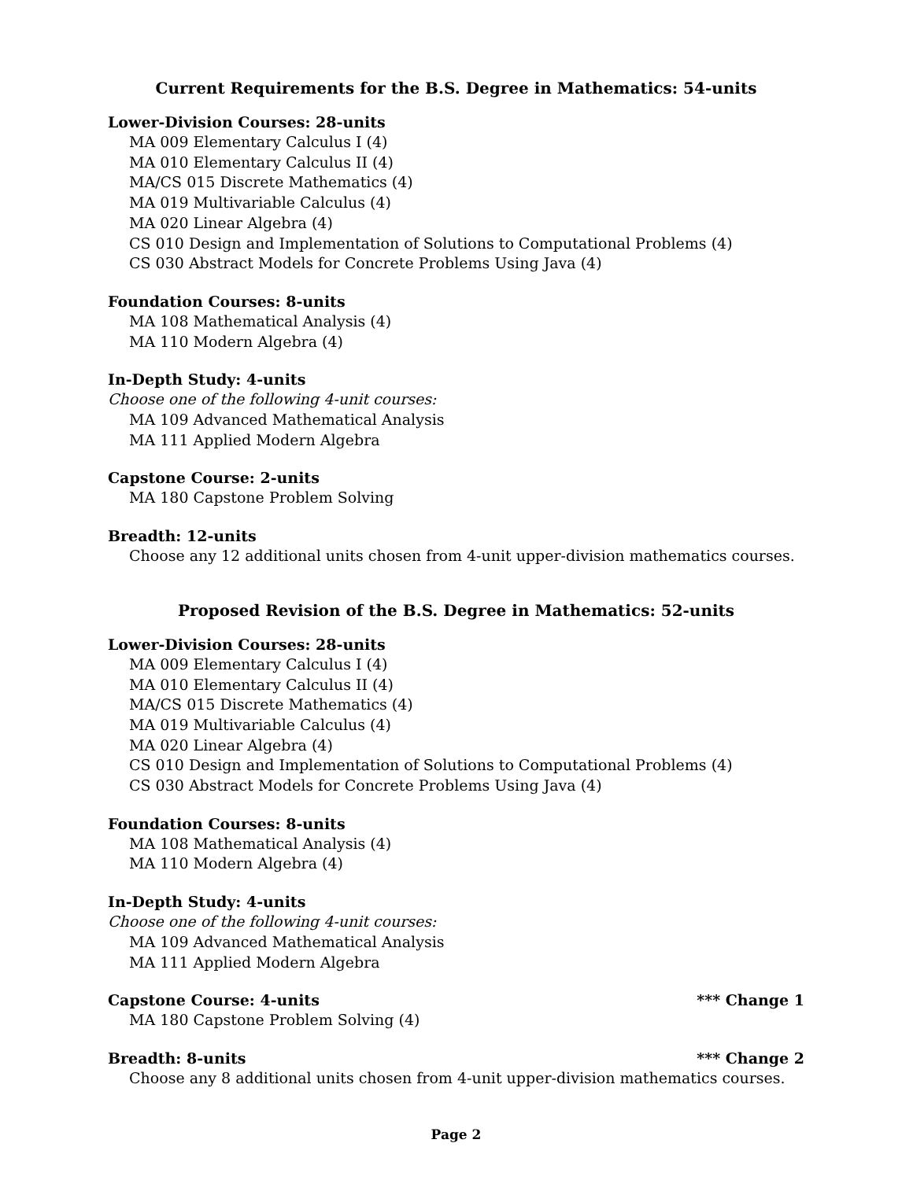Current Requirements for the B.S. Degree in Mathematics: 54-units
Lower-Division Courses: 28-units
MA 009 Elementary Calculus I (4)
MA 010 Elementary Calculus II (4)
MA/CS 015 Discrete Mathematics (4)
MA 019 Multivariable Calculus (4)
MA 020 Linear Algebra (4)
CS 010 Design and Implementation of Solutions to Computational Problems (4)
CS 030 Abstract Models for Concrete Problems Using Java (4)
Foundation Courses: 8-units
MA 108 Mathematical Analysis (4)
MA 110 Modern Algebra (4)
In-Depth Study: 4-units
Choose one of the following 4-unit courses:
MA 109 Advanced Mathematical Analysis
MA 111 Applied Modern Algebra
Capstone Course: 2-units
MA 180 Capstone Problem Solving
Breadth: 12-units
Choose any 12 additional units chosen from 4-unit upper-division mathematics courses.
Proposed Revision of the B.S. Degree in Mathematics: 52-units
Lower-Division Courses: 28-units
MA 009 Elementary Calculus I (4)
MA 010 Elementary Calculus II (4)
MA/CS 015 Discrete Mathematics (4)
MA 019 Multivariable Calculus (4)
MA 020 Linear Algebra (4)
CS 010 Design and Implementation of Solutions to Computational Problems (4)
CS 030 Abstract Models for Concrete Problems Using Java (4)
Foundation Courses: 8-units
MA 108 Mathematical Analysis (4)
MA 110 Modern Algebra (4)
In-Depth Study: 4-units
Choose one of the following 4-unit courses:
MA 109 Advanced Mathematical Analysis
MA 111 Applied Modern Algebra
Capstone Course: 4-units *** Change 1
MA 180 Capstone Problem Solving (4)
Breadth: 8-units *** Change 2
Choose any 8 additional units chosen from 4-unit upper-division mathematics courses.
Page 2